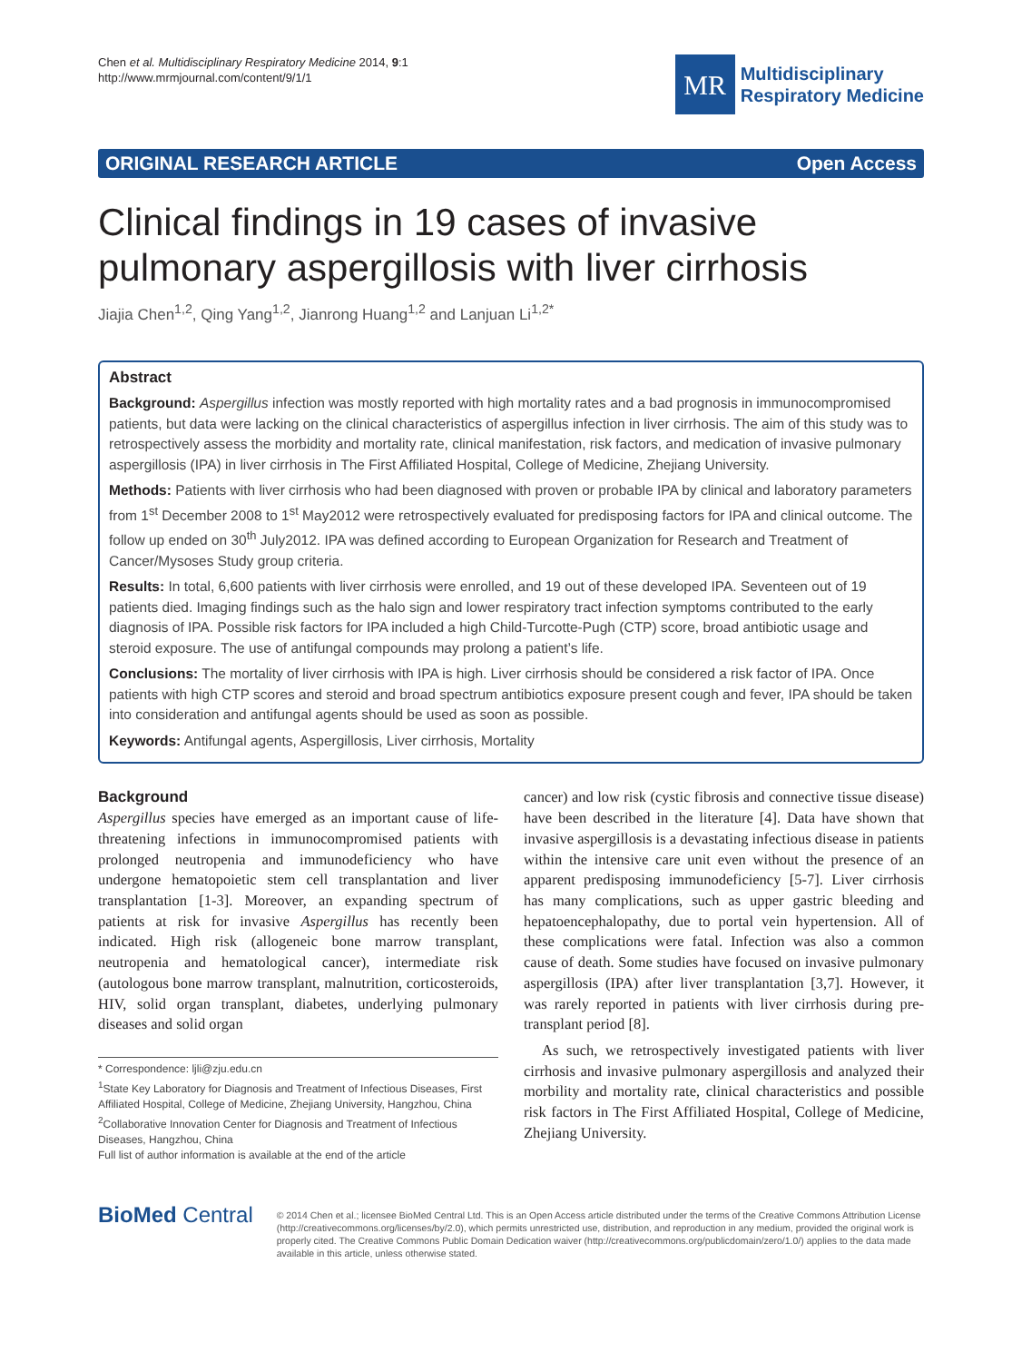Chen et al. Multidisciplinary Respiratory Medicine 2014, 9:1
http://www.mrmjournal.com/content/9/1/1
MR
Multidisciplinary
Respiratory Medicine
ORIGINAL RESEARCH ARTICLE Open Access
Clinical findings in 19 cases of invasive pulmonary aspergillosis with liver cirrhosis
Jiajia Chen<sup>1,2</sup>, Qing Yang<sup>1,2</sup>, Jianrong Huang<sup>1,2</sup> and Lanjuan Li<sup>1,2*</sup>
Abstract
Background: Aspergillus infection was mostly reported with high mortality rates and a bad prognosis in immunocompromised patients, but data were lacking on the clinical characteristics of aspergillus infection in liver cirrhosis. The aim of this study was to retrospectively assess the morbidity and mortality rate, clinical manifestation, risk factors, and medication of invasive pulmonary aspergillosis (IPA) in liver cirrhosis in The First Affiliated Hospital, College of Medicine, Zhejiang University.
Methods: Patients with liver cirrhosis who had been diagnosed with proven or probable IPA by clinical and laboratory parameters from 1<sup>st</sup> December 2008 to 1<sup>st</sup> May2012 were retrospectively evaluated for predisposing factors for IPA and clinical outcome. The follow up ended on 30<sup>th</sup> July2012. IPA was defined according to European Organization for Research and Treatment of Cancer/Mysoses Study group criteria.
Results: In total, 6,600 patients with liver cirrhosis were enrolled, and 19 out of these developed IPA. Seventeen out of 19 patients died. Imaging findings such as the halo sign and lower respiratory tract infection symptoms contributed to the early diagnosis of IPA. Possible risk factors for IPA included a high Child-Turcotte-Pugh (CTP) score, broad antibiotic usage and steroid exposure. The use of antifungal compounds may prolong a patient’s life.
Conclusions: The mortality of liver cirrhosis with IPA is high. Liver cirrhosis should be considered a risk factor of IPA. Once patients with high CTP scores and steroid and broad spectrum antibiotics exposure present cough and fever, IPA should be taken into consideration and antifungal agents should be used as soon as possible.
Keywords: Antifungal agents, Aspergillosis, Liver cirrhosis, Mortality
Background
Aspergillus species have emerged as an important cause of life-threatening infections in immunocompromised patients with prolonged neutropenia and immunodeficiency who have undergone hematopoietic stem cell transplantation and liver transplantation [1-3]. Moreover, an expanding spectrum of patients at risk for invasive Aspergillus has recently been indicated. High risk (allogeneic bone marrow transplant, neutropenia and hematological cancer), intermediate risk (autologous bone marrow transplant, malnutrition, corticosteroids, HIV, solid organ transplant, diabetes, underlying pulmonary diseases and solid organ
* Correspondence: ljli@zju.edu.cn
<sup>1</sup> State Key Laboratory for Diagnosis and Treatment of Infectious Diseases, First Affiliated Hospital, College of Medicine, Zhejiang University, Hangzhou, China
<sup>2</sup> Collaborative Innovation Center for Diagnosis and Treatment of Infectious Diseases, Hangzhou, China
Full list of author information is available at the end of the article
cancer) and low risk (cystic fibrosis and connective tissue disease) have been described in the literature [4]. Data have shown that invasive aspergillosis is a devastating infectious disease in patients within the intensive care unit even without the presence of an apparent predisposing immunodeficiency [5-7]. Liver cirrhosis has many complications, such as upper gastric bleeding and hepatoencephalopathy, due to portal vein hypertension. All of these complications were fatal. Infection was also a common cause of death. Some studies have focused on invasive pulmonary aspergillosis (IPA) after liver transplantation [3,7]. However, it was rarely reported in patients with liver cirrhosis during pre-transplant period [8].
As such, we retrospectively investigated patients with liver cirrhosis and invasive pulmonary aspergillosis and analyzed their morbility and mortality rate, clinical characteristics and possible risk factors in The First Affiliated Hospital, College of Medicine, Zhejiang University.
BioMed Central
© 2014 Chen et al.; licensee BioMed Central Ltd. This is an Open Access article distributed under the terms of the Creative Commons Attribution License (http://creativecommons.org/licenses/by/2.0), which permits unrestricted use, distribution, and reproduction in any medium, provided the original work is properly cited. The Creative Commons Public Domain Dedication waiver (http://creativecommons.org/publicdomain/zero/1.0/) applies to the data made available in this article, unless otherwise stated.